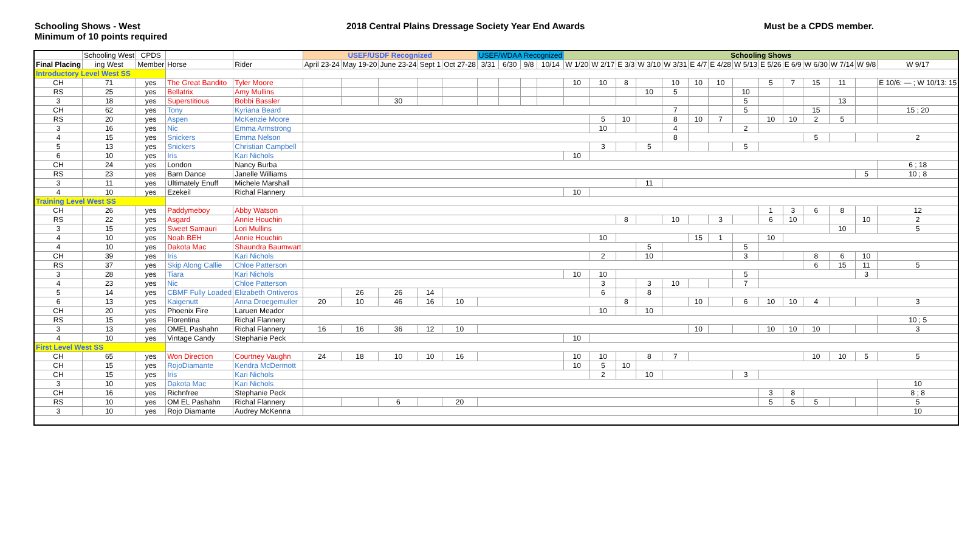Schooling Shows - West
Minimum of 10 points required
2018 Central Plains Dressage Society Year End Awards
Must be a CPDS member.
| | Schooling West | CPDS | | | USEF/USDF Recognized | | | | | USEF/WDAA Recognized | | | | Schooling Shows | | | | | | | | | | | | | |
| --- | --- | --- | --- | --- | --- | --- | --- | --- | --- | --- | --- | --- | --- | --- | --- | --- | --- | --- | --- | --- | --- | --- | --- | --- | --- | --- | --- |
| Final Placing | ing West | Member | Horse | Rider | April 23-24 | May 19-20 | June 23-24 | Sept 1 | Oct 27-28 | 3/31 | 6/30 | 9/8 | 10/14 | W 1/20 | W 2/17 | E 3/3 | W 3/10 | W 3/31 | E 4/7 | E 4/28 | W 5/13 | E 5/26 | E 6/9 | W 6/30 | W 7/14 | W 9/8 | W 9/17 |
| Introductory Level West SS | | | | | | | | | | | | | | | | | | | | | | | | | | | |
| CH | 71 | yes | The Great Bandito | Tyler Moore | | | | | | | | | | 10 | 10 | 8 | | 10 | 10 | 10 | | 5 | 7 | 15 | 11 | | E 10/6: — ; W 10/13: 15 |
| RS | 25 | yes | Bellatrix | Amy Mullins | | | | | | | | | | | | | 10 | 5 | | | 10 | | | | | | |
| 3 | 18 | yes | Superstitious | Bobbi Bassler | | | 30 | | | | | | | | | | | | | | 5 | | | | 13 | | |
| CH | 62 | yes | Tony | Kyriana Beard | | | | | | | | | | | | | | 7 | | | 5 | | | 15 | | | 15 ; 20 |
| RS | 20 | yes | Aspen | McKenzie Moore | | | | | | | | | | | 5 | 10 | | 8 | 10 | 7 | | 10 | 10 | 2 | 5 | | |
| 3 | 16 | yes | Nic | Emma Armstrong | | | | | | | | | | | 10 | | | 4 | | | 2 | | | | | | |
| 4 | 15 | yes | Snickers | Emma Nelson | | | | | | | | | | | | | | 8 | | | | | | 5 | | | 2 |
| 5 | 13 | yes | Snickers | Christian Campbell | | | | | | | | | | | 3 | | 5 | | | | 5 | | | | | | |
| 6 | 10 | yes | Iris | Kari Nichols | | | | | | | | | | 10 | | | | | | | | | | | | | |
| CH | 24 | yes | London | Nancy Burba | | | | | | | | | | | | | | | | | | | | | | | 6 ; 18 |
| RS | 23 | yes | Barn Dance | Janelle Williams | | | | | | | | | | | | | | | | | | | | | | 5 | 10 ; 8 |
| 3 | 11 | yes | Ultimately Enuff | Michele Marshall | | | | | | | | | | | | | 11 | | | | | | | | | | |
| 4 | 10 | yes | Ezekeil | Richal Flannery | | | | | | | | | | 10 | | | | | | | | | | | | | |
| Training Level West SS | | | | | | | | | | | | | | | | | | | | | | | | | | | |
| CH | 26 | yes | Paddymeboy | Abby Watson | | | | | | | | | | | | | | | | | | 1 | 3 | 6 | 8 | | 12 |
| RS | 22 | yes | Asgard | Annie Houchin | | | | | | | | | | | | 8 | | 10 | | 3 | | 6 | 10 | | | 10 | 2 |
| 3 | 15 | yes | Sweet Samauri | Lori Mullins | | | | | | | | | | | | | | | | | | | | | 10 | | 5 |
| 4 | 10 | yes | Noah BEH | Annie Houchin | | | | | | | | | | | 10 | | | | 15 | 1 | | 10 | | | | | |
| 4 | 10 | yes | Dakota Mac | Shaundra Baumwart | | | | | | | | | | | | | 5 | | | | 5 | | | | | | |
| CH | 39 | yes | Iris | Kari Nichols | | | | | | | | | | | 2 | | 10 | | | | 3 | | | 8 | 6 | 10 | |
| RS | 37 | yes | Skip Along Callie | Chloe Patterson | | | | | | | | | | | | | | | | | | | | 6 | 15 | 11 | 5 |
| 3 | 28 | yes | Tiara | Kari Nichols | | | | | | | | | | 10 | 10 | | | | | | 5 | | | | | 3 | |
| 4 | 23 | yes | Nic | Chloe Patterson | | | | | | | | | | | 3 | | 3 | 10 | | | 7 | | | | | | |
| 5 | 14 | yes | CBMF Fully Loaded | Elizabeth Ontiveros | | 26 | 26 | 14 | | | | | | | 6 | | 8 | | | | | | | | | | |
| 6 | 13 | yes | Kaigenutt | Anna Droegemuller | 20 | 10 | 46 | 16 | 10 | | | | | | | 8 | | | 10 | | 6 | 10 | 10 | 4 | | | 3 |
| CH | 20 | yes | Phoenix Fire | Laruen Meador | | | | | | | | | | | 10 | | 10 | | | | | | | | | | |
| RS | 15 | yes | Florentina | Richal Flannery | | | | | | | | | | | | | | | | | | | | | | | 10 ; 5 |
| 3 | 13 | yes | OMEL Pashahn | Richal Flannery | 16 | 16 | 36 | 12 | 10 | | | | | | | | | | 10 | | | 10 | 10 | 10 | | | 3 |
| 4 | 10 | yes | Vintage Candy | Stephanie Peck | | | | | | | | | | 10 | | | | | | | | | | | | | |
| First Level West SS | | | | | | | | | | | | | | | | | | | | | | | | | | | |
| CH | 65 | yes | Won Direction | Courtney Vaughn | 24 | 18 | 10 | 10 | 16 | | | | | 10 | 10 | | 8 | 7 | | | | | | 10 | 10 | 5 | 5 |
| CH | 15 | yes | RojoDiamante | Kendra McDermott | | | | | | | | | | 10 | 5 | 10 | | | | | | | | | | | |
| CH | 15 | yes | Iris | Kari Nichols | | | | | | | | | | | 2 | | 10 | | | | 3 | | | | | | |
| 3 | 10 | yes | Dakota Mac | Kari Nichols | | | | | | | | | | | | | | | | | | | | | | | 10 |
| CH | 16 | yes | Richnfree | Stephanie Peck | | | | | | | | | | | | | | | | | | 3 | 8 | | | | 8 ; 8 |
| RS | 10 | yes | OM EL Pashahn | Richal Flannery | | | 6 | | 20 | | | | | | | | | | | | | 5 | 5 | 5 | | | 5 |
| 3 | 10 | yes | Rojo Diamante | Audrey McKenna | | | | | | | | | | | | | | | | | | | | | | | 10 |